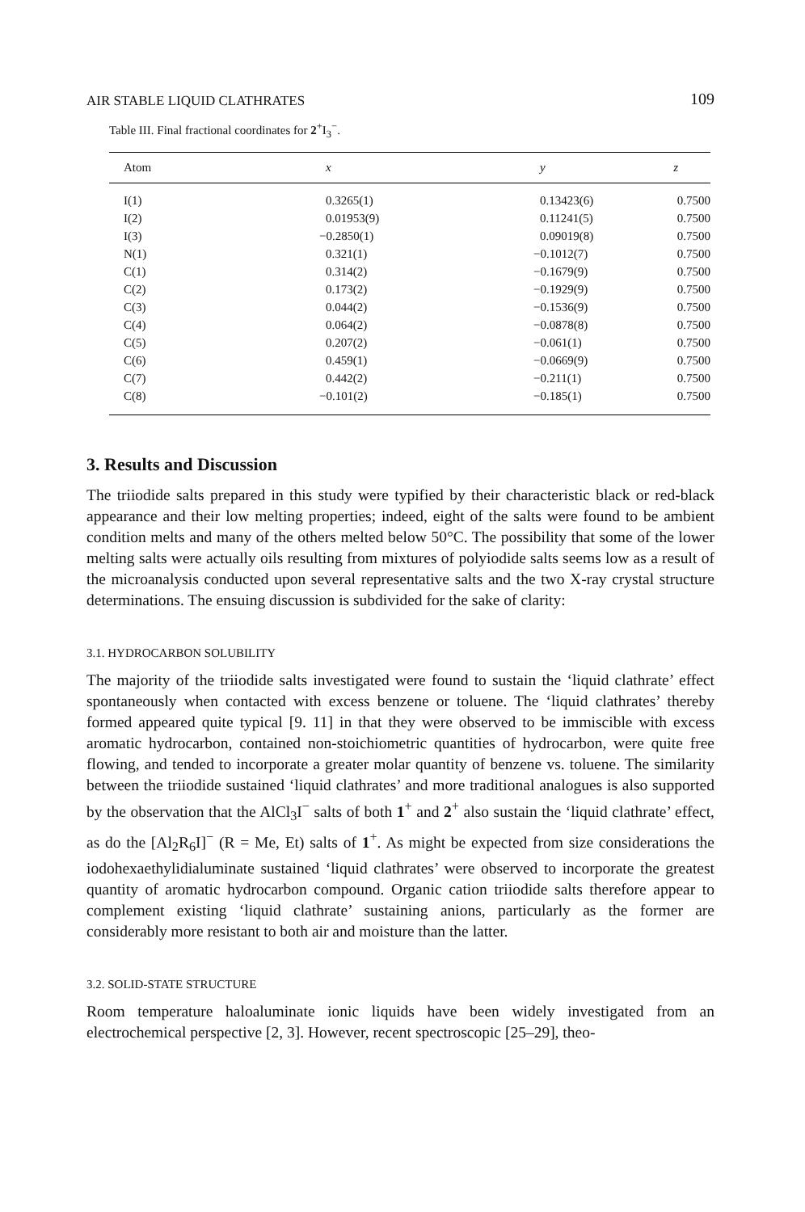AIR STABLE LIQUID CLATHRATES 109
Table III. Final fractional coordinates for 2<sup>+</sup>I<sub>3</sub><sup>−</sup>.
| Atom | x | y | z |
| --- | --- | --- | --- |
| I(1) | 0.3265(1) | 0.13423(6) | 0.7500 |
| I(2) | 0.01953(9) | 0.11241(5) | 0.7500 |
| I(3) | −0.2850(1) | 0.09019(8) | 0.7500 |
| N(1) | 0.321(1) | −0.1012(7) | 0.7500 |
| C(1) | 0.314(2) | −0.1679(9) | 0.7500 |
| C(2) | 0.173(2) | −0.1929(9) | 0.7500 |
| C(3) | 0.044(2) | −0.1536(9) | 0.7500 |
| C(4) | 0.064(2) | −0.0878(8) | 0.7500 |
| C(5) | 0.207(2) | −0.061(1) | 0.7500 |
| C(6) | 0.459(1) | −0.0669(9) | 0.7500 |
| C(7) | 0.442(2) | −0.211(1) | 0.7500 |
| C(8) | −0.101(2) | −0.185(1) | 0.7500 |
3. Results and Discussion
The triiodide salts prepared in this study were typified by their characteristic black or red-black appearance and their low melting properties; indeed, eight of the salts were found to be ambient condition melts and many of the others melted below 50°C. The possibility that some of the lower melting salts were actually oils resulting from mixtures of polyiodide salts seems low as a result of the microanalysis conducted upon several representative salts and the two X-ray crystal structure determinations. The ensuing discussion is subdivided for the sake of clarity:
3.1. HYDROCARBON SOLUBILITY
The majority of the triiodide salts investigated were found to sustain the ‘liquid clathrate’ effect spontaneously when contacted with excess benzene or toluene. The ‘liquid clathrates’ thereby formed appeared quite typical [9. 11] in that they were observed to be immiscible with excess aromatic hydrocarbon, contained non-stoichiometric quantities of hydrocarbon, were quite free flowing, and tended to incorporate a greater molar quantity of benzene vs. toluene. The similarity between the triiodide sustained ‘liquid clathrates’ and more traditional analogues is also supported by the observation that the AlCl<sub>3</sub>I<sup>−</sup> salts of both 1<sup>+</sup> and 2<sup>+</sup> also sustain the ‘liquid clathrate’ effect, as do the [Al<sub>2</sub>R<sub>6</sub>I]<sup>−</sup> (R = Me, Et) salts of 1<sup>+</sup>. As might be expected from size considerations the iodohexaethylidialuminate sustained ‘liquid clathrates’ were observed to incorporate the greatest quantity of aromatic hydrocarbon compound. Organic cation triiodide salts therefore appear to complement existing ‘liquid clathrate’ sustaining anions, particularly as the former are considerably more resistant to both air and moisture than the latter.
3.2. SOLID-STATE STRUCTURE
Room temperature haloaluminate ionic liquids have been widely investigated from an electrochemical perspective [2, 3]. However, recent spectroscopic [25–29], theo-